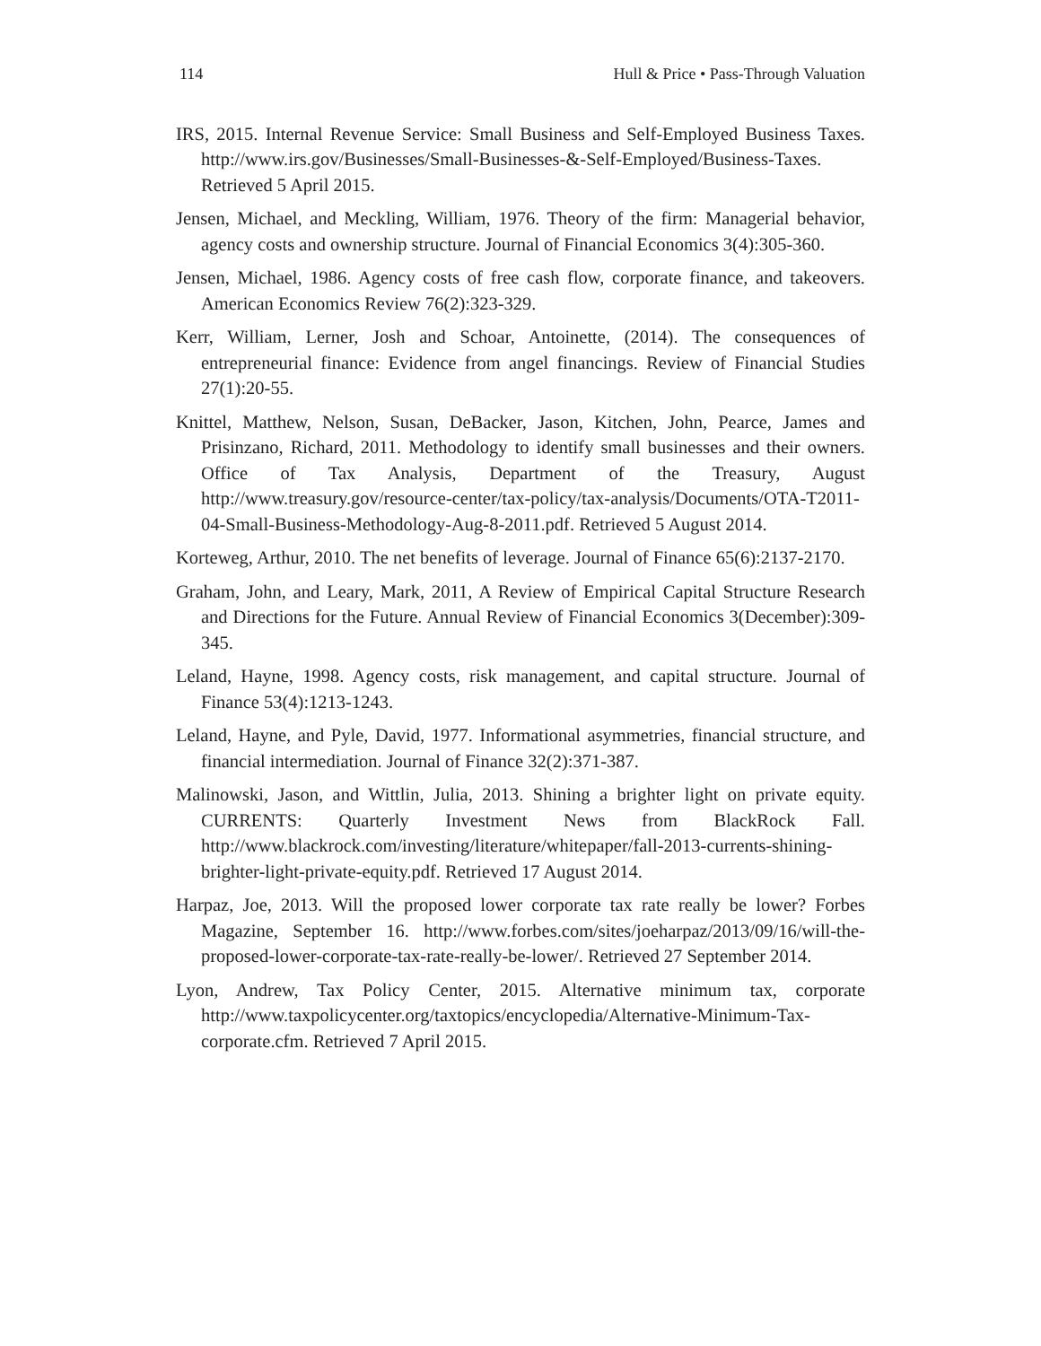114 Hull & Price • Pass-Through Valuation
IRS, 2015. Internal Revenue Service: Small Business and Self-Employed Business Taxes. http://www.irs.gov/Businesses/Small-Businesses-&-Self-Employed/Business-Taxes. Retrieved 5 April 2015.
Jensen, Michael, and Meckling, William, 1976. Theory of the firm: Managerial behavior, agency costs and ownership structure. Journal of Financial Economics 3(4):305-360.
Jensen, Michael, 1986. Agency costs of free cash flow, corporate finance, and takeovers. American Economics Review 76(2):323-329.
Kerr, William, Lerner, Josh and Schoar, Antoinette, (2014). The consequences of entrepreneurial finance: Evidence from angel financings. Review of Financial Studies 27(1):20-55.
Knittel, Matthew, Nelson, Susan, DeBacker, Jason, Kitchen, John, Pearce, James and Prisinzano, Richard, 2011. Methodology to identify small businesses and their owners. Office of Tax Analysis, Department of the Treasury, August http://www.treasury.gov/resource-center/tax-policy/tax-analysis/Documents/OTA-T2011-04-Small-Business-Methodology-Aug-8-2011.pdf. Retrieved 5 August 2014.
Korteweg, Arthur, 2010. The net benefits of leverage. Journal of Finance 65(6):2137-2170.
Graham, John, and Leary, Mark, 2011, A Review of Empirical Capital Structure Research and Directions for the Future. Annual Review of Financial Economics 3(December):309-345.
Leland, Hayne, 1998. Agency costs, risk management, and capital structure. Journal of Finance 53(4):1213-1243.
Leland, Hayne, and Pyle, David, 1977. Informational asymmetries, financial structure, and financial intermediation. Journal of Finance 32(2):371-387.
Malinowski, Jason, and Wittlin, Julia, 2013. Shining a brighter light on private equity. CURRENTS: Quarterly Investment News from BlackRock Fall. http://www.blackrock.com/investing/literature/whitepaper/fall-2013-currents-shining-brighter-light-private-equity.pdf. Retrieved 17 August 2014.
Harpaz, Joe, 2013. Will the proposed lower corporate tax rate really be lower? Forbes Magazine, September 16. http://www.forbes.com/sites/joeharpaz/2013/09/16/will-the-proposed-lower-corporate-tax-rate-really-be-lower/. Retrieved 27 September 2014.
Lyon, Andrew, Tax Policy Center, 2015. Alternative minimum tax, corporate http://www.taxpolicycenter.org/taxtopics/encyclopedia/Alternative-Minimum-Tax-corporate.cfm. Retrieved 7 April 2015.